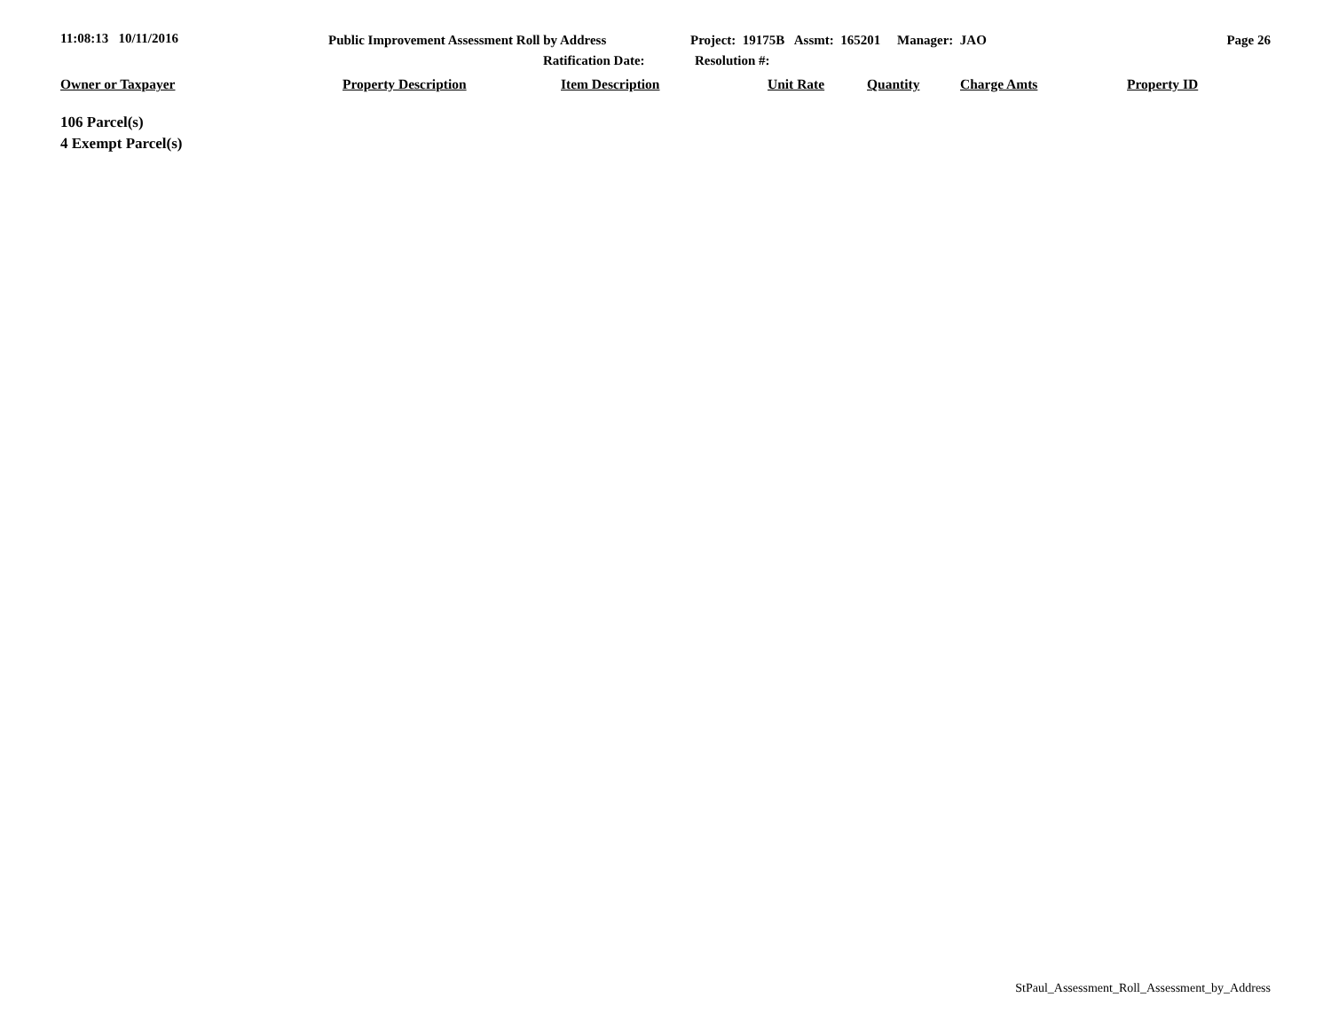11:08:13 10/11/2016 Public Improvement Assessment Roll by Address Project: 19175B Assmt: 165201 Manager: JAO Page 26
Ratification Date: Resolution #:
| Owner or Taxpayer | Property Description | Item Description | Unit Rate | Quantity | Charge Amts | Property ID |
| --- | --- | --- | --- | --- | --- | --- |
106 Parcel(s)
4 Exempt Parcel(s)
StPaul_Assessment_Roll_Assessment_by_Address